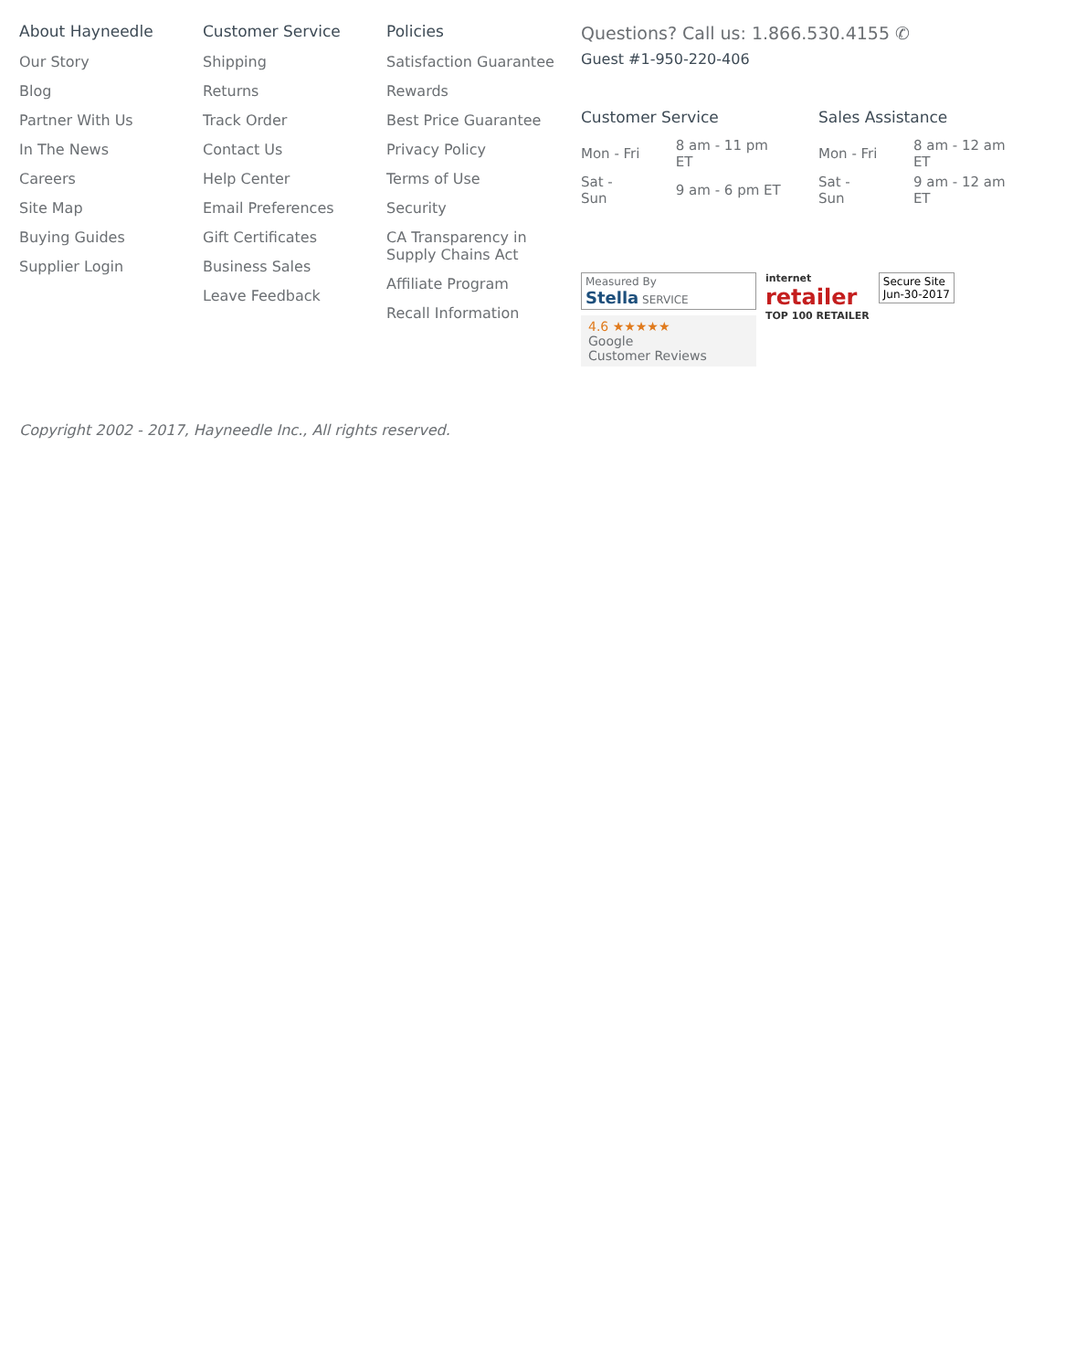About Hayneedle
Our Story
Blog
Partner With Us
In The News
Careers
Site Map
Buying Guides
Supplier Login
Customer Service
Shipping
Returns
Track Order
Contact Us
Help Center
Email Preferences
Gift Certificates
Business Sales
Leave Feedback
Policies
Satisfaction Guarantee
Rewards
Best Price Guarantee
Privacy Policy
Terms of Use
Security
CA Transparency in Supply Chains Act
Affiliate Program
Recall Information
Questions? Call us: 1.866.530.4155 ✆
Guest #1-950-220-406
Customer Service
| Mon - Fri | 8 am - 11 pm ET |
| Sat - Sun | 9 am - 6 pm ET |
Sales Assistance
| Mon - Fri | 8 am - 12 am ET |
| Sat - Sun | 9 am - 12 am ET |
Measured By
Stella SERVICE
4.6 ★★★★★
Google
Customer Reviews
internet
retailer
TOP 100 RETAILER
Secure Site
Jun-30-2017
Copyright 2002 - 2017, Hayneedle Inc., All rights reserved.